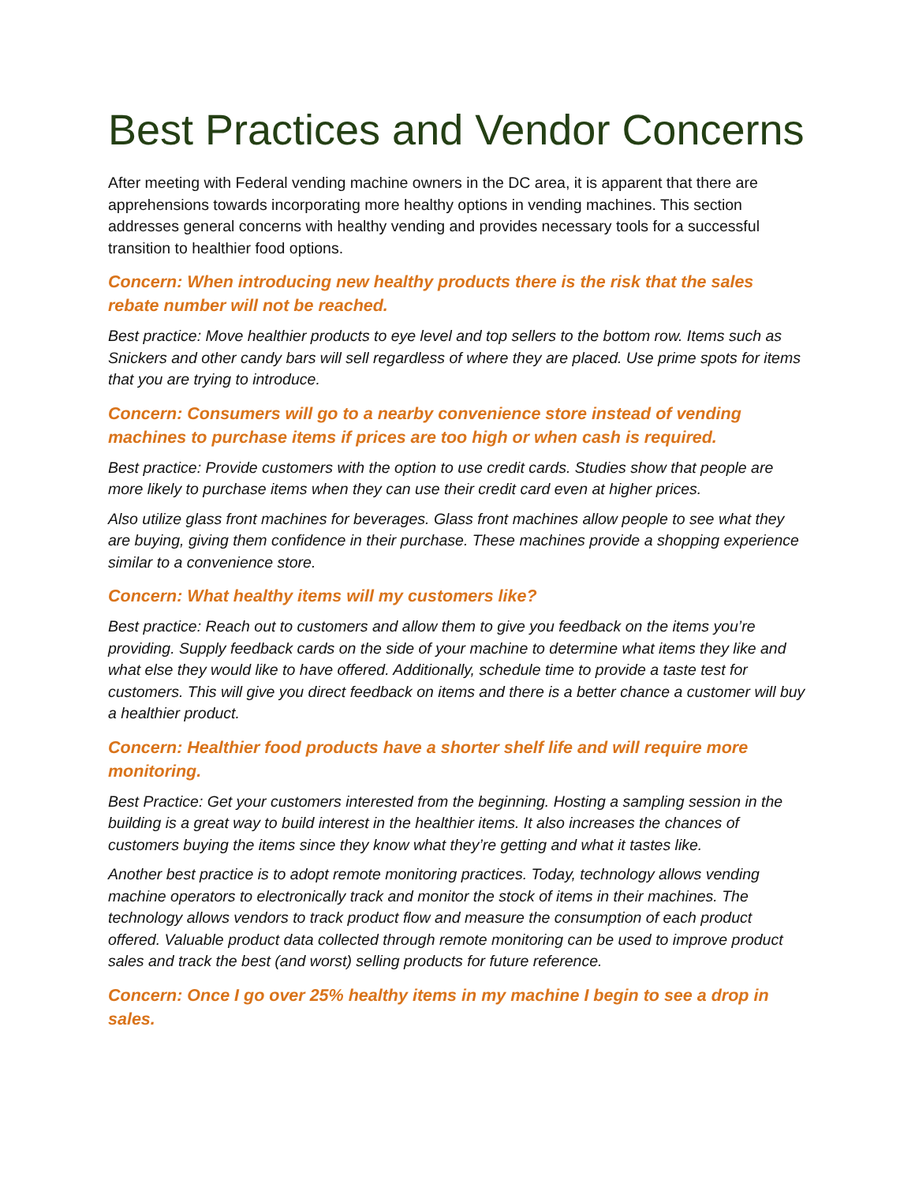Best Practices and Vendor Concerns
After meeting with Federal vending machine owners in the DC area, it is apparent that there are apprehensions towards incorporating more healthy options in vending machines. This section addresses general concerns with healthy vending and provides necessary tools for a successful transition to healthier food options.
Concern: When introducing new healthy products there is the risk that the sales rebate number will not be reached.
Best practice: Move healthier products to eye level and top sellers to the bottom row. Items such as Snickers and other candy bars will sell regardless of where they are placed. Use prime spots for items that you are trying to introduce.
Concern: Consumers will go to a nearby convenience store instead of vending machines to purchase items if prices are too high or when cash is required.
Best practice: Provide customers with the option to use credit cards. Studies show that people are more likely to purchase items when they can use their credit card even at higher prices.
Also utilize glass front machines for beverages. Glass front machines allow people to see what they are buying, giving them confidence in their purchase. These machines provide a shopping experience similar to a convenience store.
Concern: What healthy items will my customers like?
Best practice: Reach out to customers and allow them to give you feedback on the items you’re providing. Supply feedback cards on the side of your machine to determine what items they like and what else they would like to have offered. Additionally, schedule time to provide a taste test for customers. This will give you direct feedback on items and there is a better chance a customer will buy a healthier product.
Concern: Healthier food products have a shorter shelf life and will require more monitoring.
Best Practice: Get your customers interested from the beginning. Hosting a sampling session in the building is a great way to build interest in the healthier items. It also increases the chances of customers buying the items since they know what they’re getting and what it tastes like.
Another best practice is to adopt remote monitoring practices. Today, technology allows vending machine operators to electronically track and monitor the stock of items in their machines. The technology allows vendors to track product flow and measure the consumption of each product offered. Valuable product data collected through remote monitoring can be used to improve product sales and track the best (and worst) selling products for future reference.
Concern: Once I go over 25% healthy items in my machine I begin to see a drop in sales.